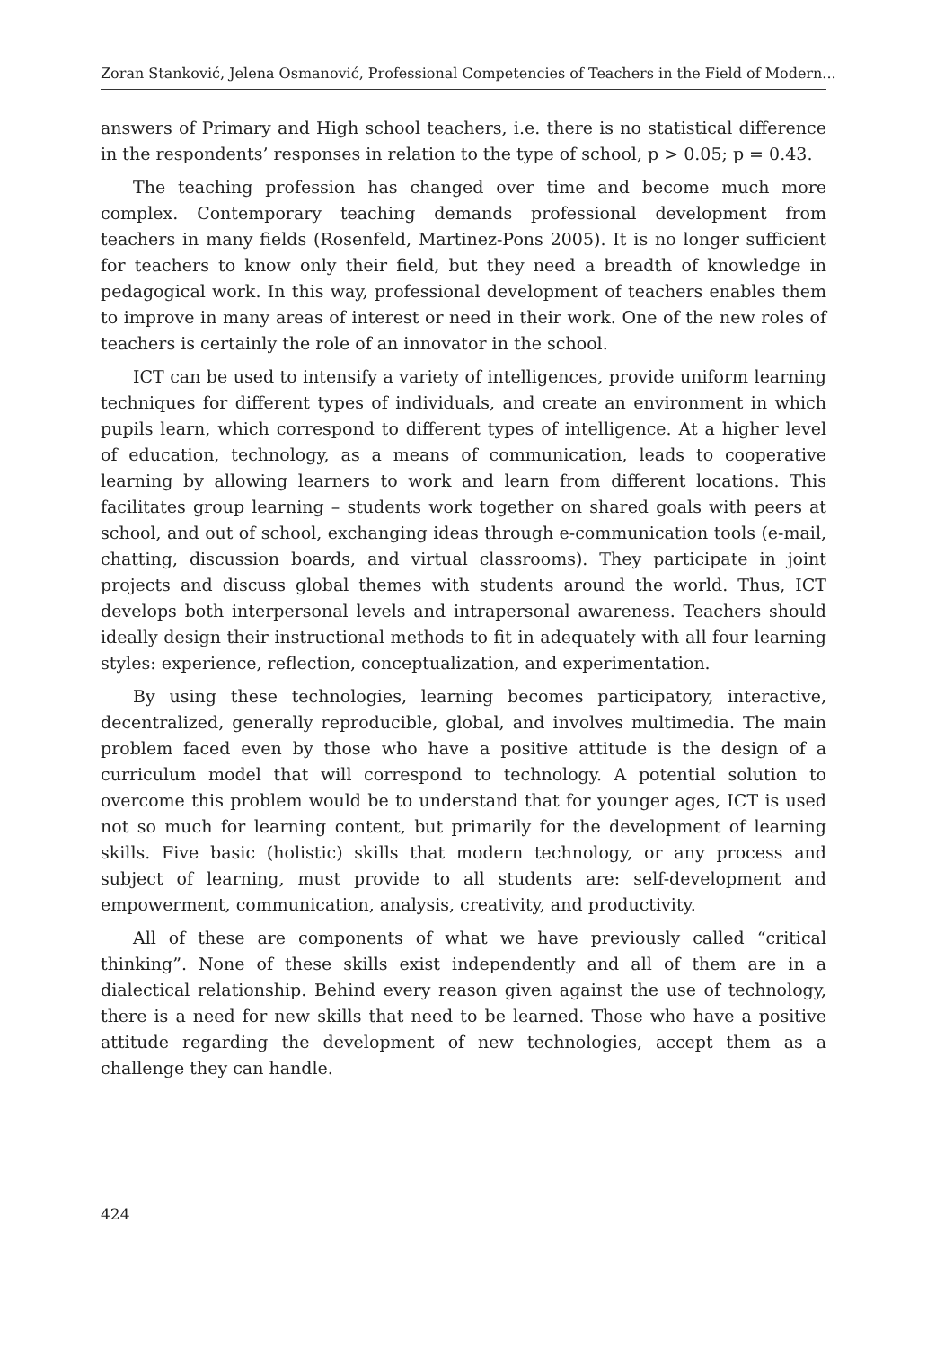Zoran Stanković, Jelena Osmanović, Professional Competencies of Teachers in the Field of Modern...
answers of Primary and High school teachers, i.e. there is no statistical difference in the respondents’ responses in relation to the type of school, p > 0.05; p = 0.43.
The teaching profession has changed over time and become much more complex. Contemporary teaching demands professional development from teachers in many fields (Rosenfeld, Martinez-Pons 2005). It is no longer sufficient for teachers to know only their field, but they need a breadth of knowledge in pedagogical work. In this way, professional development of teachers enables them to improve in many areas of interest or need in their work. One of the new roles of teachers is certainly the role of an innovator in the school.
ICT can be used to intensify a variety of intelligences, provide uniform learning techniques for different types of individuals, and create an environment in which pupils learn, which correspond to different types of intelligence. At a higher level of education, technology, as a means of communication, leads to cooperative learning by allowing learners to work and learn from different locations. This facilitates group learning – students work together on shared goals with peers at school, and out of school, exchanging ideas through e-communication tools (e-mail, chatting, discussion boards, and virtual classrooms). They participate in joint projects and discuss global themes with students around the world. Thus, ICT develops both interpersonal levels and intrapersonal awareness. Teachers should ideally design their instructional methods to fit in adequately with all four learning styles: experience, reflection, conceptualization, and experimentation.
By using these technologies, learning becomes participatory, interactive, decentralized, generally reproducible, global, and involves multimedia. The main problem faced even by those who have a positive attitude is the design of a curriculum model that will correspond to technology. A potential solution to overcome this problem would be to understand that for younger ages, ICT is used not so much for learning content, but primarily for the development of learning skills. Five basic (holistic) skills that modern technology, or any process and subject of learning, must provide to all students are: self-development and empowerment, communication, analysis, creativity, and productivity.
All of these are components of what we have previously called “critical thinking”. None of these skills exist independently and all of them are in a dialectical relationship. Behind every reason given against the use of technology, there is a need for new skills that need to be learned. Those who have a positive attitude regarding the development of new technologies, accept them as a challenge they can handle.
424